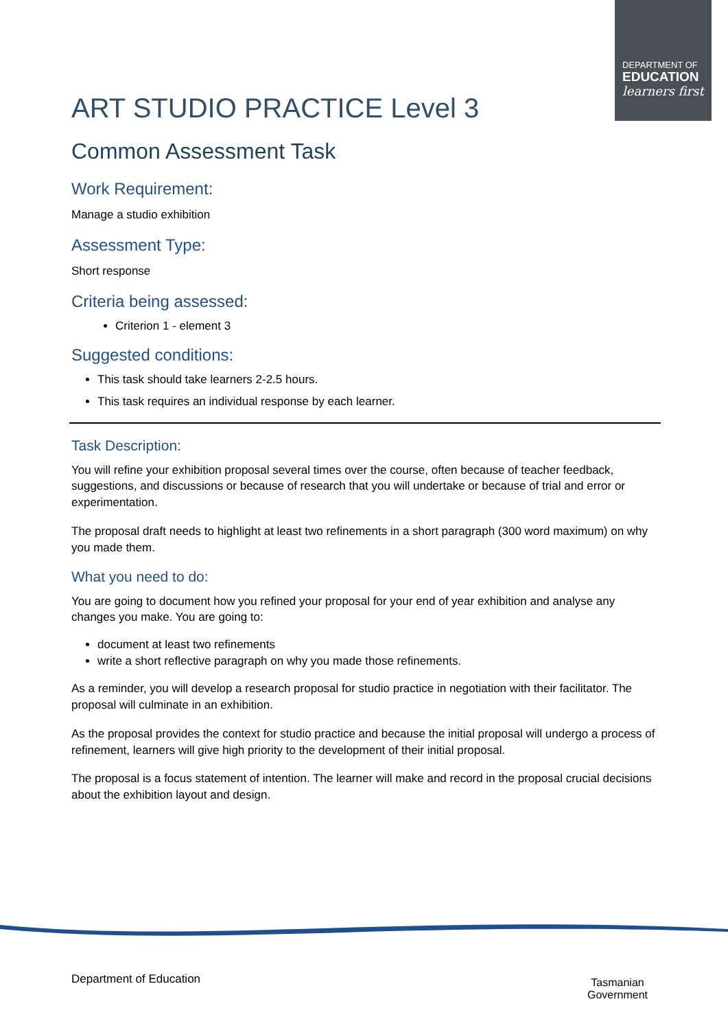DEPARTMENT OF
EDUCATION
learners first
ART STUDIO PRACTICE Level 3
Common Assessment Task
Work Requirement:
Manage a studio exhibition
Assessment Type:
Short response
Criteria being assessed:
Criterion 1 - element 3
Suggested conditions:
This task should take learners 2-2.5 hours.
This task requires an individual response by each learner.
Task Description:
You will refine your exhibition proposal several times over the course, often because of teacher feedback, suggestions, and discussions or because of research that you will undertake or because of trial and error or experimentation.
The proposal draft needs to highlight at least two refinements in a short paragraph (300 word maximum) on why you made them.
What you need to do:
You are going to document how you refined your proposal for your end of year exhibition and analyse any changes you make. You are going to:
document at least two refinements
write a short reflective paragraph on why you made those refinements.
As a reminder, you will develop a research proposal for studio practice in negotiation with their facilitator. The proposal will culminate in an exhibition.
As the proposal provides the context for studio practice and because the initial proposal will undergo a process of refinement, learners will give high priority to the development of their initial proposal.
The proposal is a focus statement of intention. The learner will make and record in the proposal crucial decisions about the exhibition layout and design.
Department of Education
Tasmanian
Government